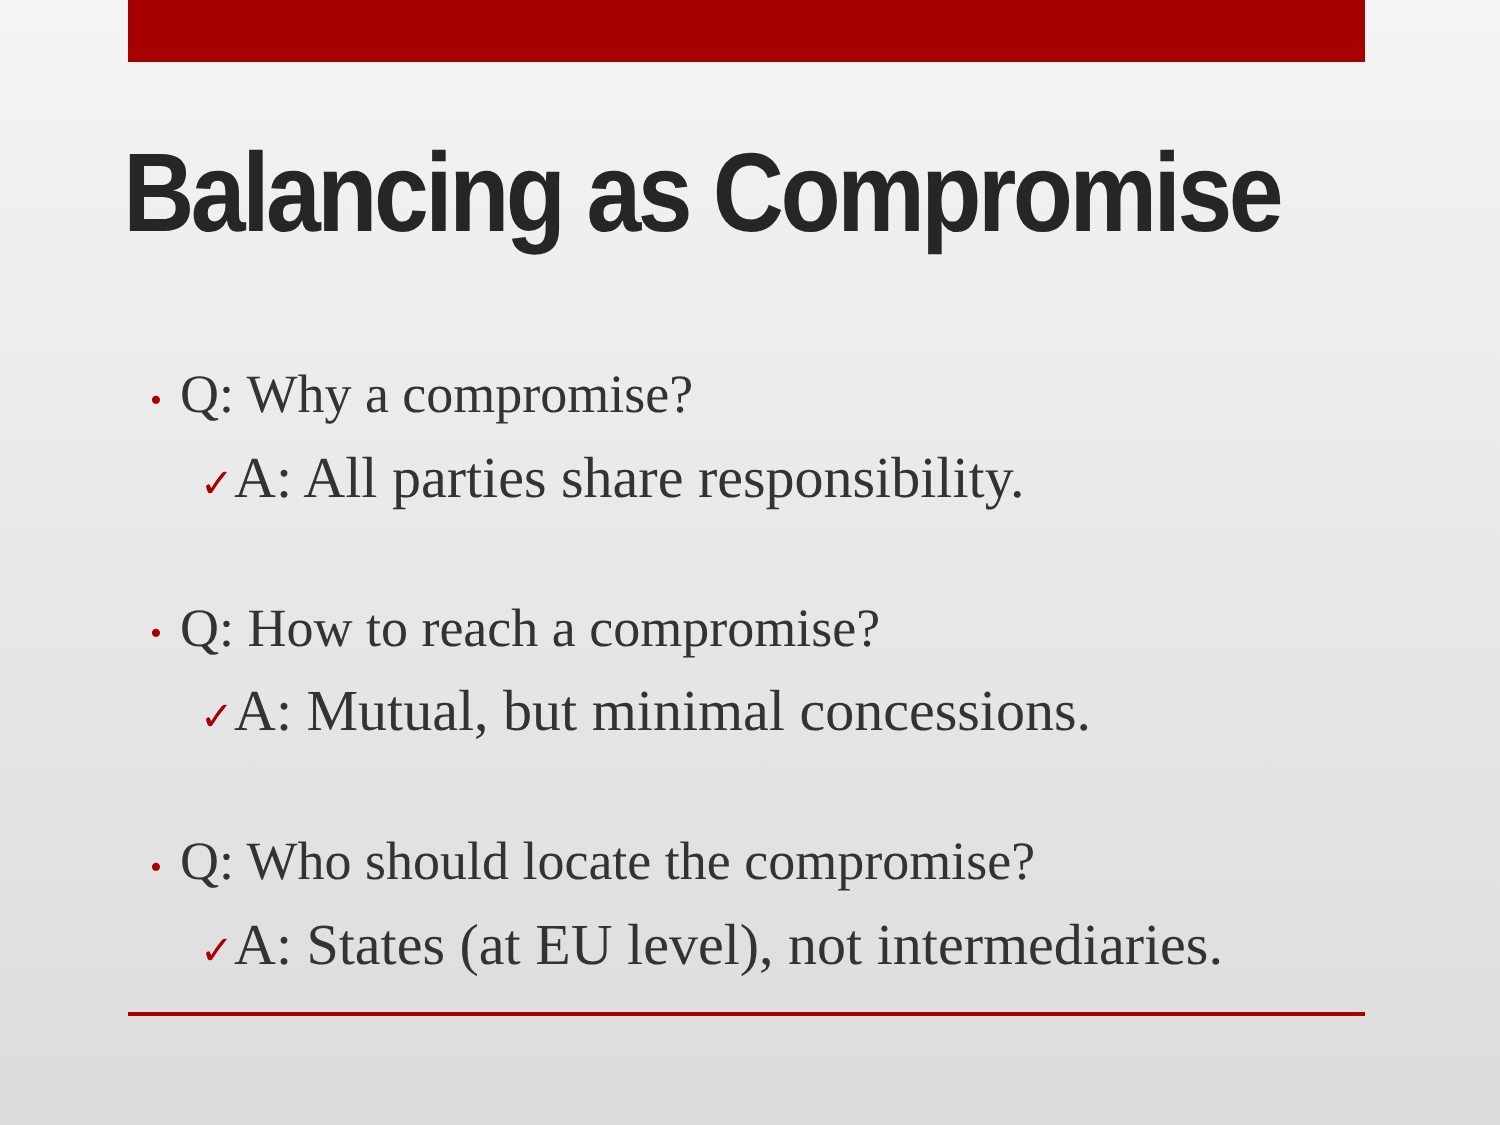Balancing as Compromise
• Q: Why a compromise?
✓A: All parties share responsibility.
• Q: How to reach a compromise?
✓A: Mutual, but minimal concessions.
• Q: Who should locate the compromise?
✓A: States (at EU level), not intermediaries.